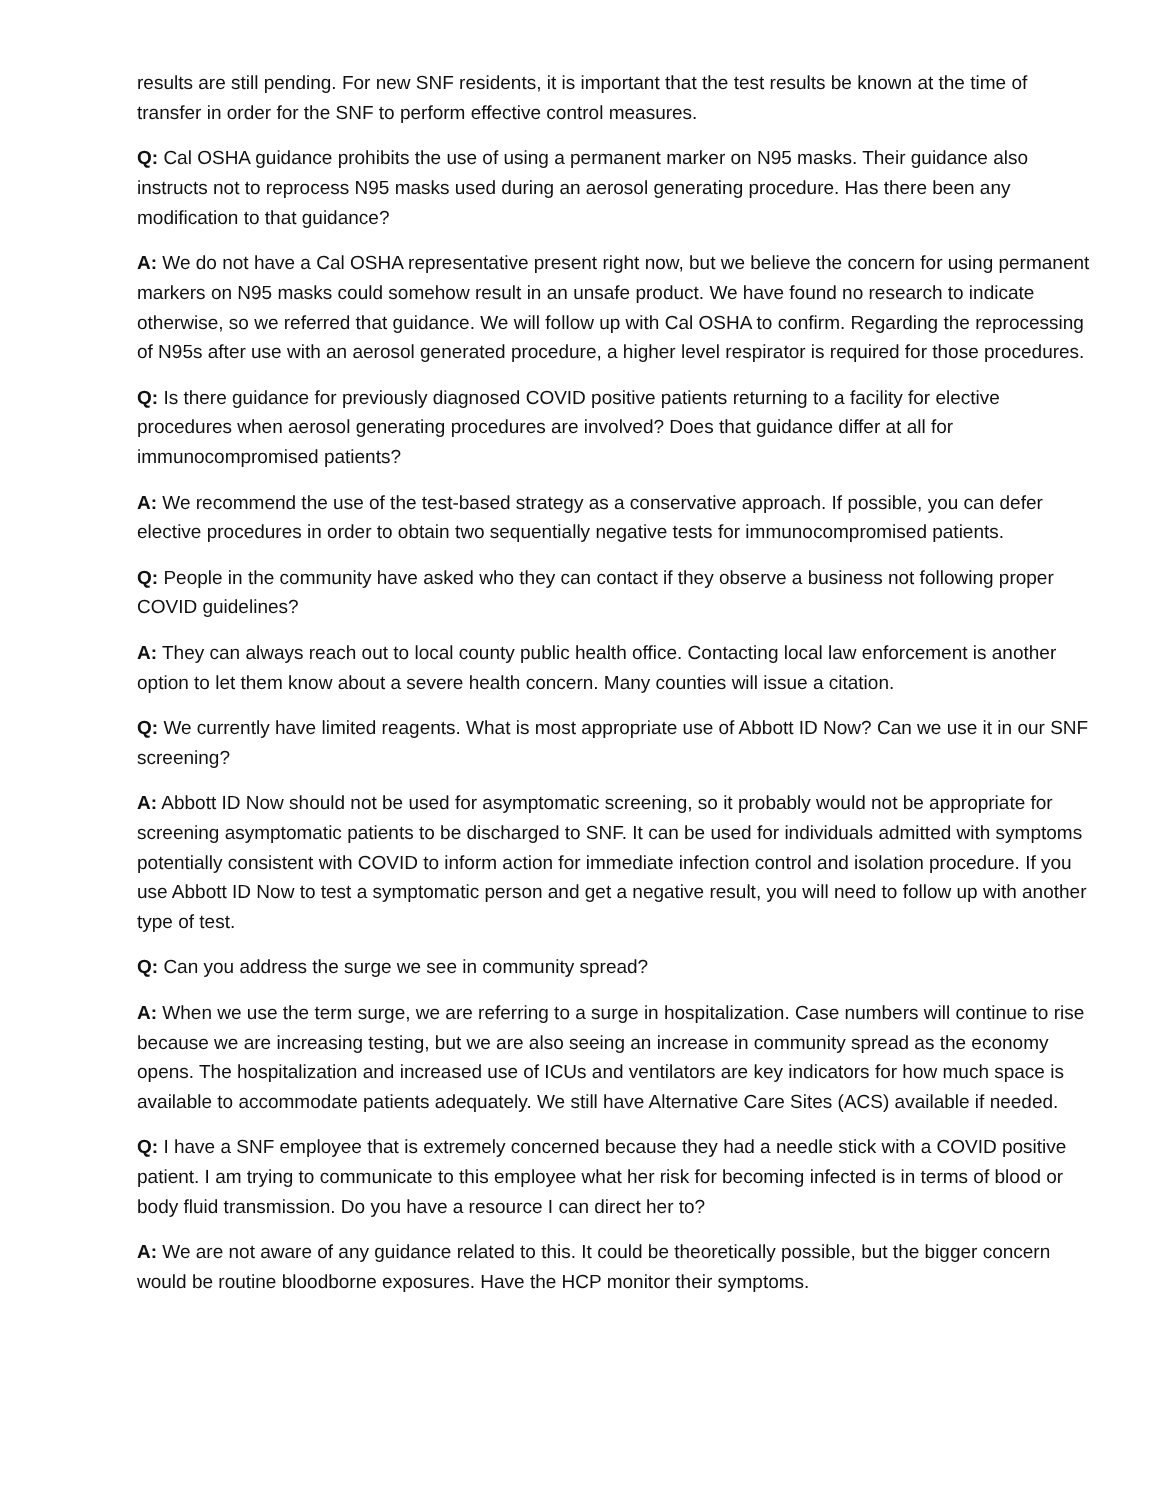results are still pending. For new SNF residents, it is important that the test results be known at the time of transfer in order for the SNF to perform effective control measures.
Q: Cal OSHA guidance prohibits the use of using a permanent marker on N95 masks. Their guidance also instructs not to reprocess N95 masks used during an aerosol generating procedure. Has there been any modification to that guidance?
A: We do not have a Cal OSHA representative present right now, but we believe the concern for using permanent markers on N95 masks could somehow result in an unsafe product. We have found no research to indicate otherwise, so we referred that guidance. We will follow up with Cal OSHA to confirm. Regarding the reprocessing of N95s after use with an aerosol generated procedure, a higher level respirator is required for those procedures.
Q: Is there guidance for previously diagnosed COVID positive patients returning to a facility for elective procedures when aerosol generating procedures are involved? Does that guidance differ at all for immunocompromised patients?
A: We recommend the use of the test-based strategy as a conservative approach. If possible, you can defer elective procedures in order to obtain two sequentially negative tests for immunocompromised patients.
Q: People in the community have asked who they can contact if they observe a business not following proper COVID guidelines?
A: They can always reach out to local county public health office. Contacting local law enforcement is another option to let them know about a severe health concern. Many counties will issue a citation.
Q: We currently have limited reagents. What is most appropriate use of Abbott ID Now? Can we use it in our SNF screening?
A: Abbott ID Now should not be used for asymptomatic screening, so it probably would not be appropriate for screening asymptomatic patients to be discharged to SNF. It can be used for individuals admitted with symptoms potentially consistent with COVID to inform action for immediate infection control and isolation procedure. If you use Abbott ID Now to test a symptomatic person and get a negative result, you will need to follow up with another type of test.
Q: Can you address the surge we see in community spread?
A: When we use the term surge, we are referring to a surge in hospitalization. Case numbers will continue to rise because we are increasing testing, but we are also seeing an increase in community spread as the economy opens. The hospitalization and increased use of ICUs and ventilators are key indicators for how much space is available to accommodate patients adequately. We still have Alternative Care Sites (ACS) available if needed.
Q: I have a SNF employee that is extremely concerned because they had a needle stick with a COVID positive patient. I am trying to communicate to this employee what her risk for becoming infected is in terms of blood or body fluid transmission. Do you have a resource I can direct her to?
A: We are not aware of any guidance related to this. It could be theoretically possible, but the bigger concern would be routine bloodborne exposures. Have the HCP monitor their symptoms.